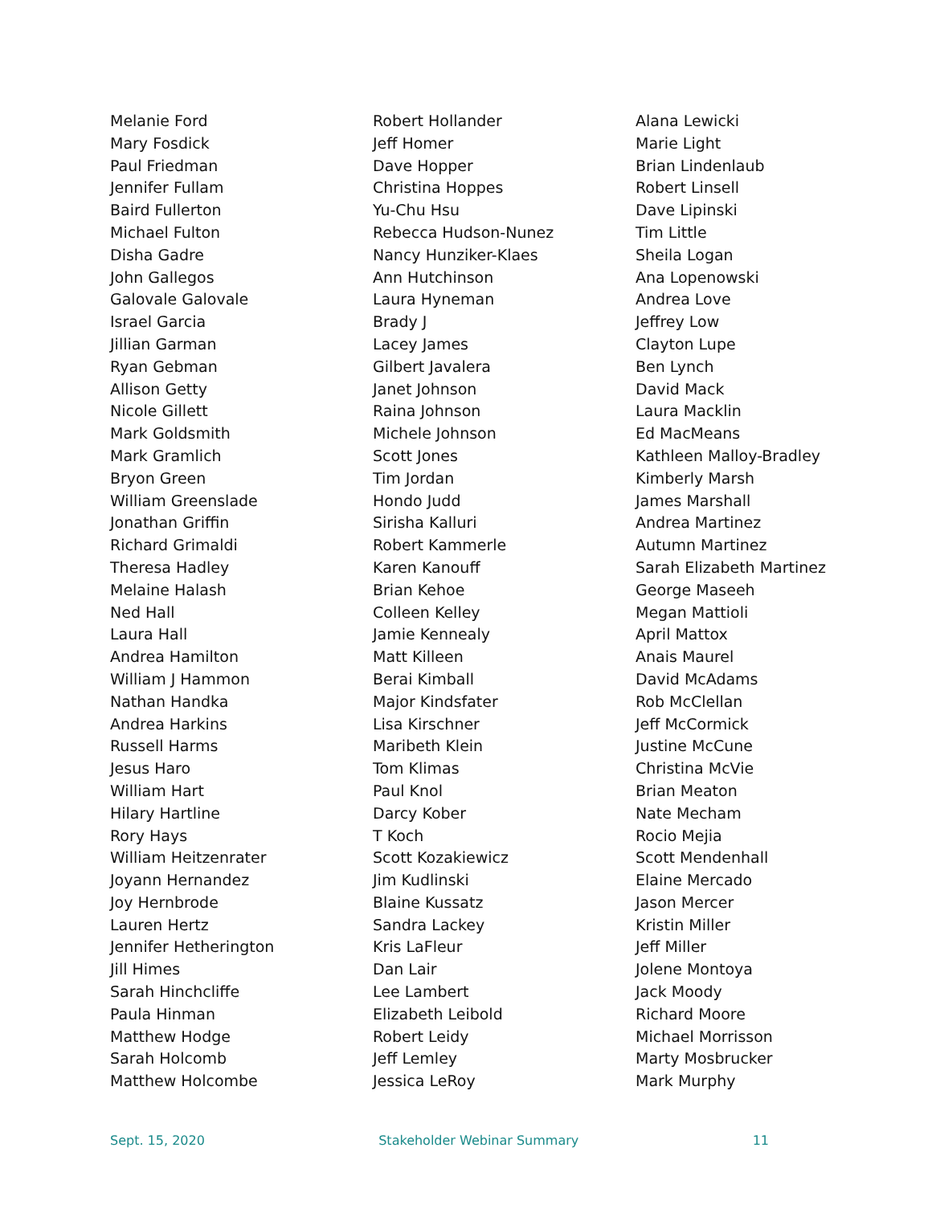Melanie Ford
Mary Fosdick
Paul Friedman
Jennifer Fullam
Baird Fullerton
Michael Fulton
Disha Gadre
John Gallegos
Galovale Galovale
Israel Garcia
Jillian Garman
Ryan Gebman
Allison Getty
Nicole Gillett
Mark Goldsmith
Mark Gramlich
Bryon Green
William Greenslade
Jonathan Griffin
Richard Grimaldi
Theresa Hadley
Melaine Halash
Ned Hall
Laura Hall
Andrea Hamilton
William J Hammon
Nathan Handka
Andrea Harkins
Russell Harms
Jesus Haro
William Hart
Hilary Hartline
Rory Hays
William Heitzenrater
Joyann Hernandez
Joy Hernbrode
Lauren Hertz
Jennifer Hetherington
Jill Himes
Sarah Hinchcliffe
Paula Hinman
Matthew Hodge
Sarah Holcomb
Matthew Holcombe
Robert Hollander
Jeff Homer
Dave Hopper
Christina Hoppes
Yu-Chu Hsu
Rebecca Hudson-Nunez
Nancy Hunziker-Klaes
Ann Hutchinson
Laura Hyneman
Brady J
Lacey James
Gilbert Javalera
Janet Johnson
Raina Johnson
Michele Johnson
Scott Jones
Tim Jordan
Hondo Judd
Sirisha Kalluri
Robert Kammerle
Karen Kanouff
Brian Kehoe
Colleen Kelley
Jamie Kennealy
Matt Killeen
Berai Kimball
Major Kindsfater
Lisa Kirschner
Maribeth Klein
Tom Klimas
Paul Knol
Darcy Kober
T Koch
Scott Kozakiewicz
Jim Kudlinski
Blaine Kussatz
Sandra Lackey
Kris LaFleur
Dan Lair
Lee Lambert
Elizabeth Leibold
Robert Leidy
Jeff Lemley
Jessica LeRoy
Alana Lewicki
Marie Light
Brian Lindenlaub
Robert Linsell
Dave Lipinski
Tim Little
Sheila Logan
Ana Lopenowski
Andrea Love
Jeffrey Low
Clayton Lupe
Ben Lynch
David Mack
Laura Macklin
Ed MacMeans
Kathleen Malloy-Bradley
Kimberly Marsh
James Marshall
Andrea Martinez
Autumn Martinez
Sarah Elizabeth Martinez
George Maseeh
Megan Mattioli
April Mattox
Anais Maurel
David McAdams
Rob McClellan
Jeff McCormick
Justine McCune
Christina McVie
Brian Meaton
Nate Mecham
Rocio Mejia
Scott Mendenhall
Elaine Mercado
Jason Mercer
Kristin Miller
Jeff Miller
Jolene Montoya
Jack Moody
Richard Moore
Michael Morrisson
Marty Mosbrucker
Mark Murphy
Sept. 15, 2020 Stakeholder Webinar Summary 11